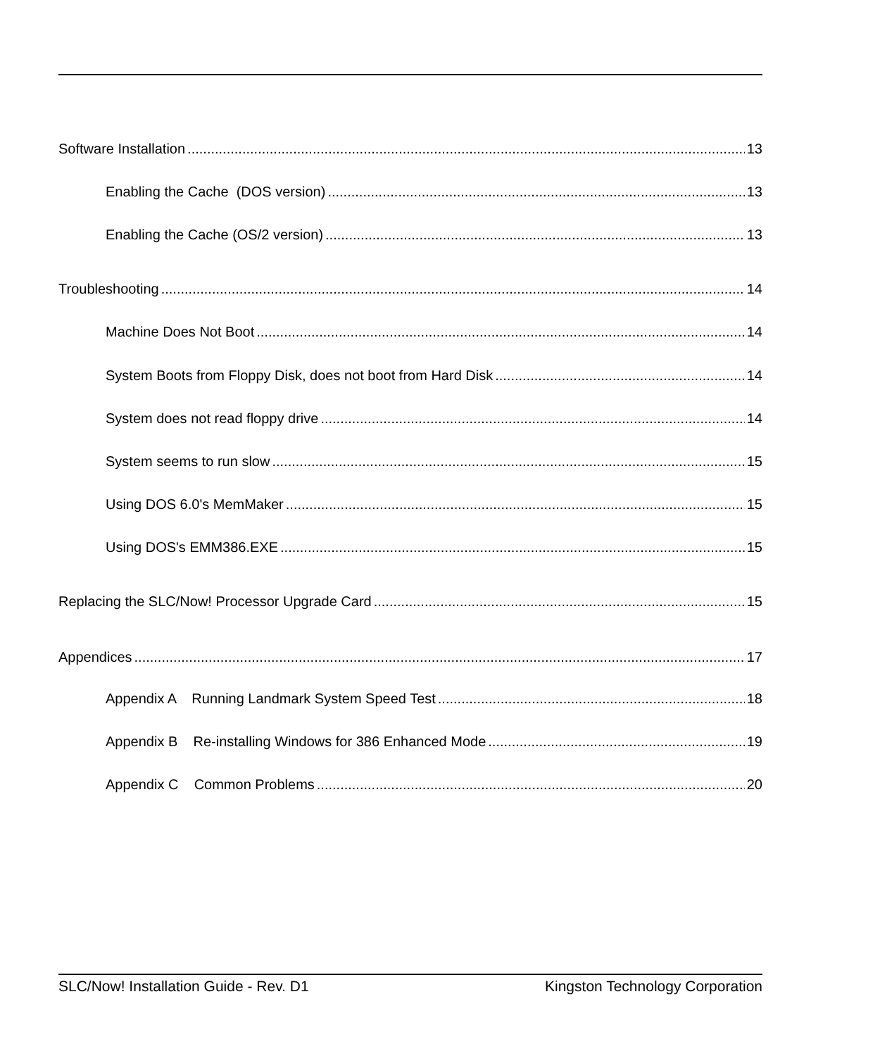Software Installation 13
Enabling the Cache (DOS version) 13
Enabling the Cache (OS/2 version) 13
Troubleshooting 14
Machine Does Not Boot 14
System Boots from Floppy Disk, does not boot from Hard Disk 14
System does not read floppy drive 14
System seems to run slow 15
Using DOS 6.0's MemMaker 15
Using DOS's EMM386.EXE 15
Replacing the SLC/Now! Processor Upgrade Card 15
Appendices 17
Appendix A Running Landmark System Speed Test 18
Appendix B Re-installing Windows for 386 Enhanced Mode 19
Appendix C Common Problems 20
SLC/Now! Installation Guide - Rev. D1 Kingston Technology Corporation